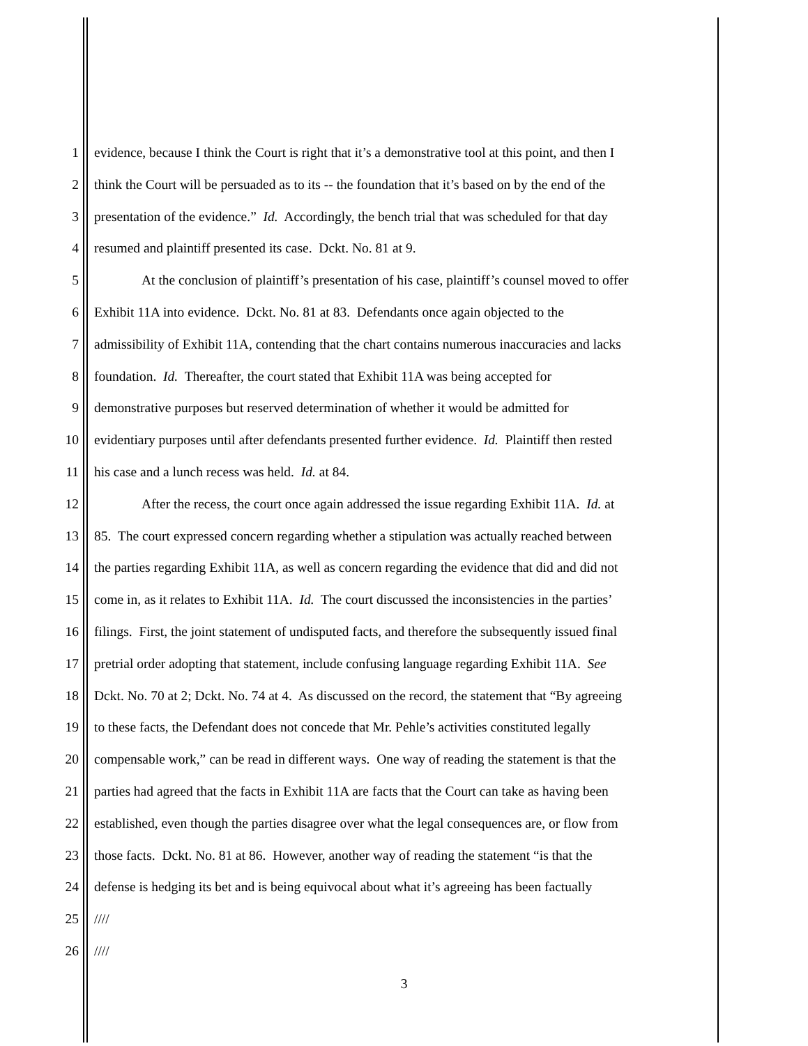1 evidence, because I think the Court is right that it’s a demonstrative tool at this point, and then I
2 think the Court will be persuaded as to its -- the foundation that it’s based on by the end of the
3 presentation of the evidence.” Id. Accordingly, the bench trial that was scheduled for that day
4 resumed and plaintiff presented its case. Dckt. No. 81 at 9.
5 At the conclusion of plaintiff’s presentation of his case, plaintiff’s counsel moved to offer
6 Exhibit 11A into evidence. Dckt. No. 81 at 83. Defendants once again objected to the
7 admissibility of Exhibit 11A, contending that the chart contains numerous inaccuracies and lacks
8 foundation. Id. Thereafter, the court stated that Exhibit 11A was being accepted for
9 demonstrative purposes but reserved determination of whether it would be admitted for
10 evidentiary purposes until after defendants presented further evidence. Id. Plaintiff then rested
11 his case and a lunch recess was held. Id. at 84.
12 After the recess, the court once again addressed the issue regarding Exhibit 11A. Id. at
13 85. The court expressed concern regarding whether a stipulation was actually reached between
14 the parties regarding Exhibit 11A, as well as concern regarding the evidence that did and did not
15 come in, as it relates to Exhibit 11A. Id. The court discussed the inconsistencies in the parties’
16 filings. First, the joint statement of undisputed facts, and therefore the subsequently issued final
17 pretrial order adopting that statement, include confusing language regarding Exhibit 11A. See
18 Dckt. No. 70 at 2; Dckt. No. 74 at 4. As discussed on the record, the statement that “By agreeing
19 to these facts, the Defendant does not concede that Mr. Pehle’s activities constituted legally
20 compensable work,” can be read in different ways. One way of reading the statement is that the
21 parties had agreed that the facts in Exhibit 11A are facts that the Court can take as having been
22 established, even though the parties disagree over what the legal consequences are, or flow from
23 those facts. Dckt. No. 81 at 86. However, another way of reading the statement “is that the
24 defense is hedging its bet and is being equivocal about what it’s agreeing has been factually
25 ////
26 ////
3